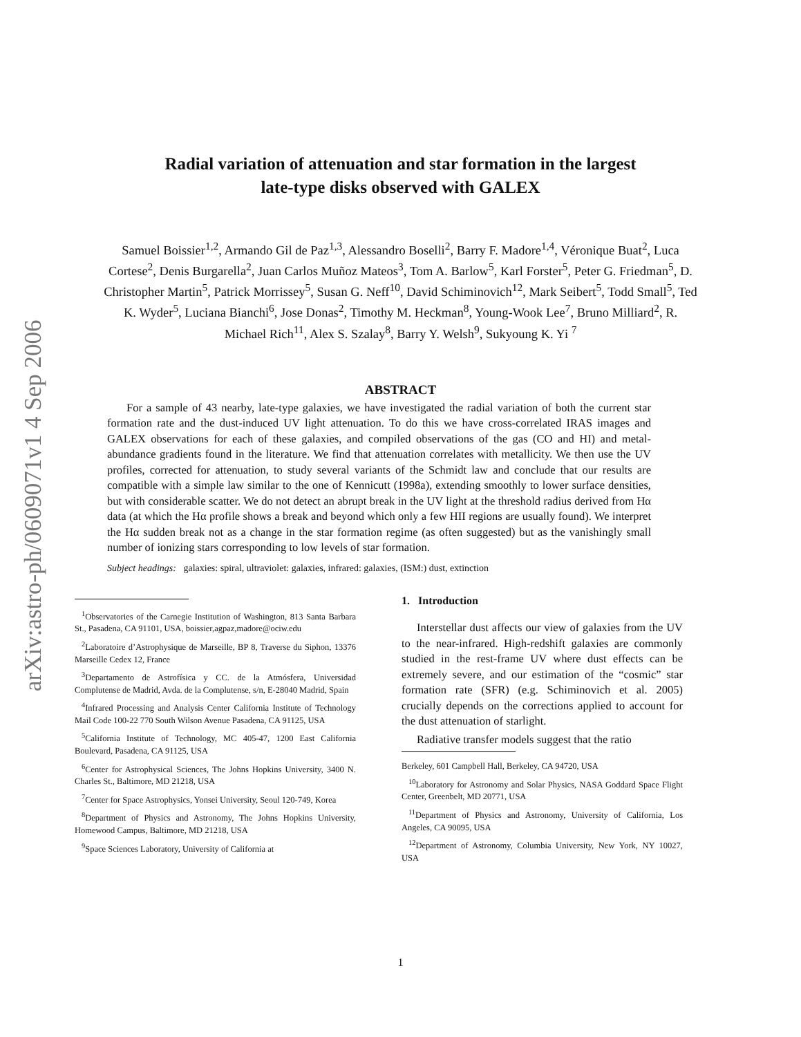arXiv:astro-ph/0609071v1 4 Sep 2006
Radial variation of attenuation and star formation in the largest
late-type disks observed with GALEX
Samuel Boissier<sup>1,2</sup>, Armando Gil de Paz<sup>1,3</sup>, Alessandro Boselli<sup>2</sup>, Barry F. Madore<sup>1,4</sup>, Véronique Buat<sup>2</sup>, Luca Cortese<sup>2</sup>, Denis Burgarella<sup>2</sup>, Juan Carlos Muñoz Mateos<sup>3</sup>, Tom A. Barlow<sup>5</sup>, Karl Forster<sup>5</sup>, Peter G. Friedman<sup>5</sup>, D. Christopher Martin<sup>5</sup>, Patrick Morrissey<sup>5</sup>, Susan G. Neff<sup>10</sup>, David Schiminovich<sup>12</sup>, Mark Seibert<sup>5</sup>, Todd Small<sup>5</sup>, Ted K. Wyder<sup>5</sup>, Luciana Bianchi<sup>6</sup>, Jose Donas<sup>2</sup>, Timothy M. Heckman<sup>8</sup>, Young-Wook Lee<sup>7</sup>, Bruno Milliard<sup>2</sup>, R. Michael Rich<sup>11</sup>, Alex S. Szalay<sup>8</sup>, Barry Y. Welsh<sup>9</sup>, Sukyoung K. Yi <sup>7</sup>
ABSTRACT
For a sample of 43 nearby, late-type galaxies, we have investigated the radial variation of both the current star formation rate and the dust-induced UV light attenuation. To do this we have cross-correlated IRAS images and GALEX observations for each of these galaxies, and compiled observations of the gas (CO and HI) and metal-abundance gradients found in the literature. We find that attenuation correlates with metallicity. We then use the UV profiles, corrected for attenuation, to study several variants of the Schmidt law and conclude that our results are compatible with a simple law similar to the one of Kennicutt (1998a), extending smoothly to lower surface densities, but with considerable scatter. We do not detect an abrupt break in the UV light at the threshold radius derived from Hα data (at which the Hα profile shows a break and beyond which only a few HII regions are usually found). We interpret the Hα sudden break not as a change in the star formation regime (as often suggested) but as the vanishingly small number of ionizing stars corresponding to low levels of star formation.
Subject headings: galaxies: spiral, ultraviolet: galaxies, infrared: galaxies, (ISM:) dust, extinction
<sup>1</sup> Observatories of the Carnegie Institution of Washington, 813 Santa Barbara St., Pasadena, CA 91101, USA, boissier,agpaz,madore@ociw.edu
<sup>2</sup> Laboratoire d’Astrophysique de Marseille, BP 8, Traverse du Siphon, 13376 Marseille Cedex 12, France
<sup>3</sup> Departamento de Astrofísica y CC. de la Atmósfera, Universidad Complutense de Madrid, Avda. de la Complutense, s/n, E-28040 Madrid, Spain
<sup>4</sup> Infrared Processing and Analysis Center California Institute of Technology Mail Code 100-22 770 South Wilson Avenue Pasadena, CA 91125, USA
<sup>5</sup> California Institute of Technology, MC 405-47, 1200 East California Boulevard, Pasadena, CA 91125, USA
<sup>6</sup> Center for Astrophysical Sciences, The Johns Hopkins University, 3400 N. Charles St., Baltimore, MD 21218, USA
<sup>7</sup> Center for Space Astrophysics, Yonsei University, Seoul 120-749, Korea
<sup>8</sup> Department of Physics and Astronomy, The Johns Hopkins University, Homewood Campus, Baltimore, MD 21218, USA
<sup>9</sup> Space Sciences Laboratory, University of California at
1. Introduction
Interstellar dust affects our view of galaxies from the UV to the near-infrared. High-redshift galaxies are commonly studied in the rest-frame UV where dust effects can be extremely severe, and our estimation of the “cosmic” star formation rate (SFR) (e.g. Schiminovich et al. 2005) crucially depends on the corrections applied to account for the dust attenuation of starlight.
Radiative transfer models suggest that the ratio
Berkeley, 601 Campbell Hall, Berkeley, CA 94720, USA
<sup>10</sup> Laboratory for Astronomy and Solar Physics, NASA Goddard Space Flight Center, Greenbelt, MD 20771, USA
<sup>11</sup> Department of Physics and Astronomy, University of California, Los Angeles, CA 90095, USA
<sup>12</sup> Department of Astronomy, Columbia University, New York, NY 10027, USA
1